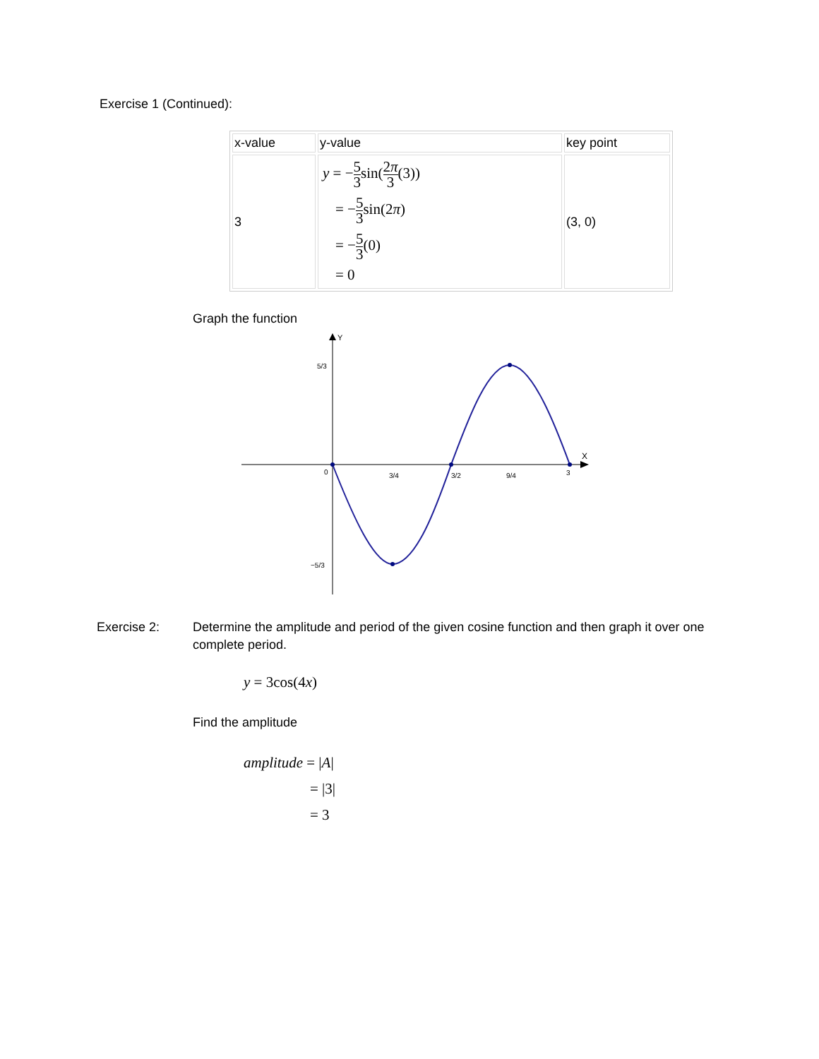Exercise 1 (Continued):
| x-value | y-value | key point |
| 3 | y = − 5 3 sin( 2 π 3 (3)) = − 5 3 sin(2 π ) = − 5 3 (0) = 0 | (3, 0) |
Graph the function
Y
X
0
3/4
3/2
9/4
3
5/3
−5/3
Exercise 2: Determine the amplitude and period of the given cosine function and then graph it over one complete period.
y = 3cos(4x)
Find the amplitude
amplitude = |A|
= |3|
= 3